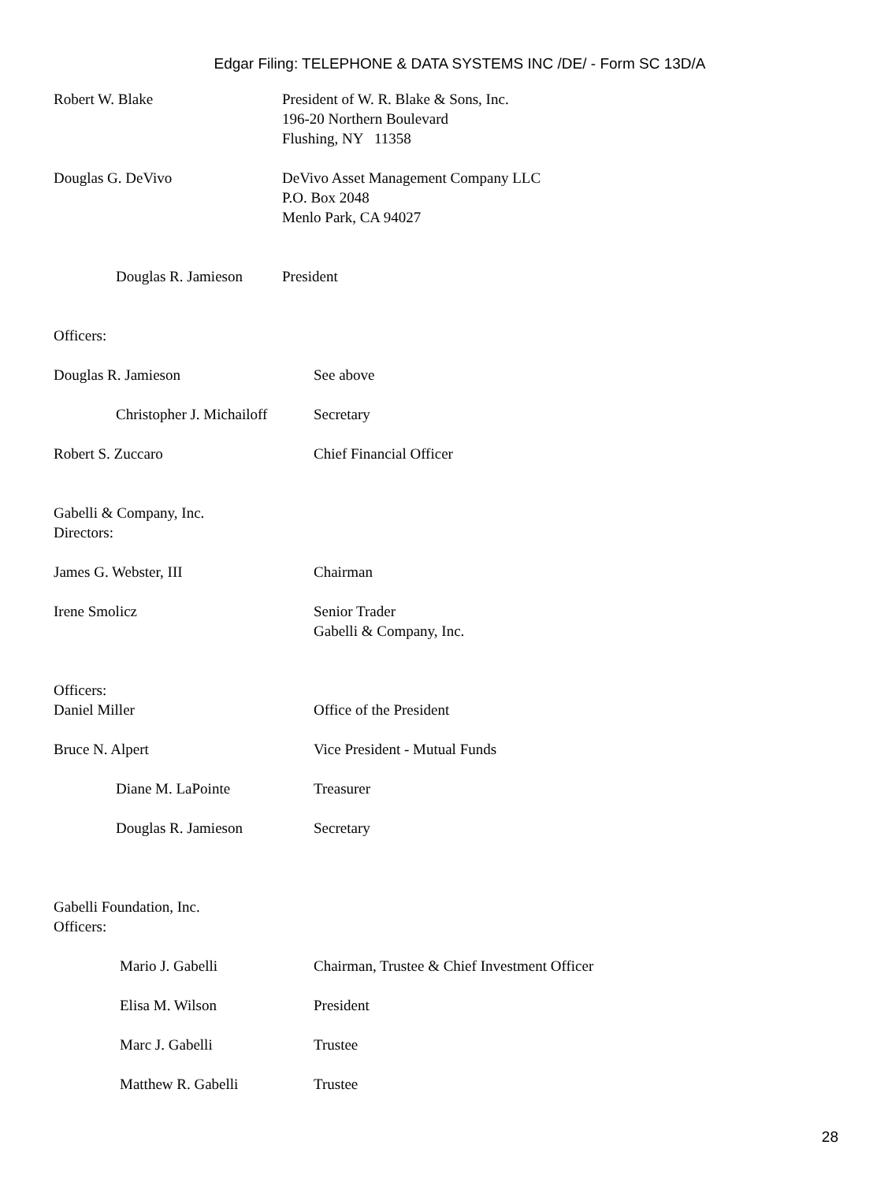Edgar Filing: TELEPHONE & DATA SYSTEMS INC /DE/ - Form SC 13D/A
Robert W. Blake President of W. R. Blake & Sons, Inc.
196-20 Northern Boulevard
Flushing, NY 11358
Douglas G. DeVivo DeVivo Asset Management Company LLC
P.O. Box 2048
Menlo Park, CA 94027
Douglas R. Jamieson
President
Officers:
Douglas R. Jamieson See above
Christopher J. Michailoff
Secretary
Robert S. Zuccaro Chief Financial Officer
Gabelli & Company, Inc.
Directors:
James G. Webster, III Chairman
Irene Smolicz Senior Trader
Gabelli & Company, Inc.
Officers:
Daniel Miller Office of the President
Bruce N. Alpert Vice President - Mutual Funds
Diane M. LaPointe Treasurer
Douglas R. Jamieson Secretary
Gabelli Foundation, Inc.
Officers:
Mario J. Gabelli Chairman, Trustee & Chief Investment Officer
Elisa M. Wilson President
Marc J. Gabelli Trustee
Matthew R. Gabelli Trustee
28